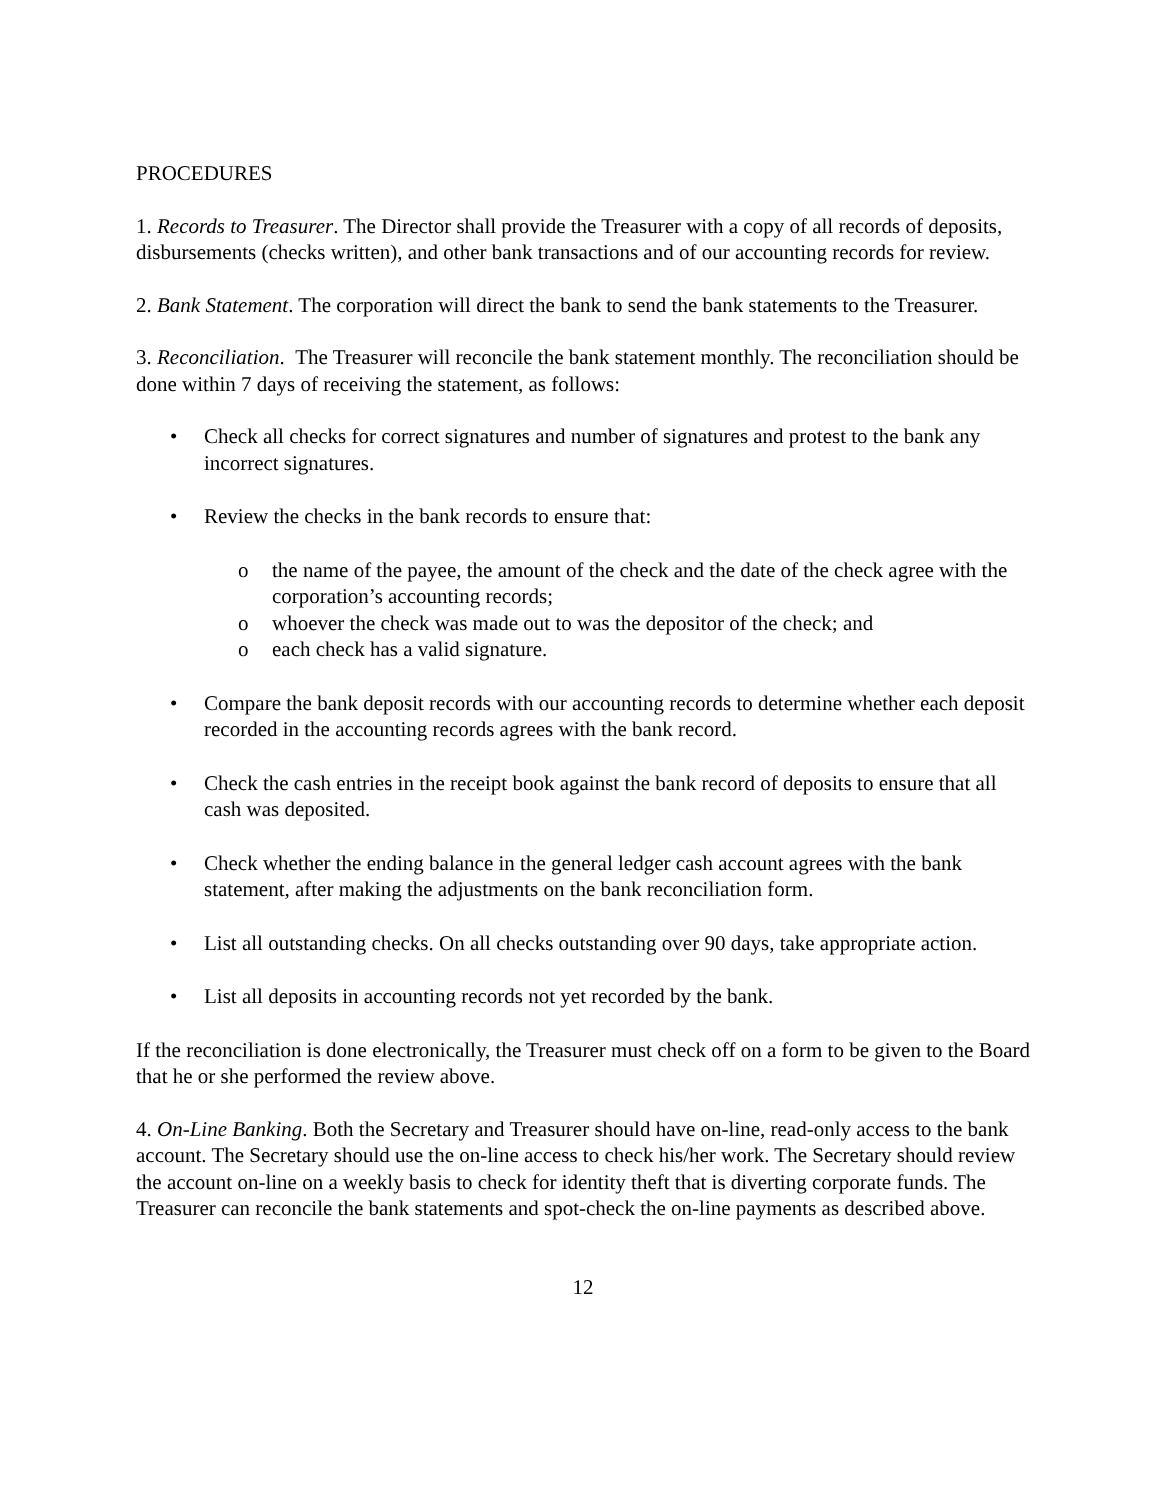PROCEDURES
1. Records to Treasurer. The Director shall provide the Treasurer with a copy of all records of deposits, disbursements (checks written), and other bank transactions and of our accounting records for review.
2. Bank Statement. The corporation will direct the bank to send the bank statements to the Treasurer.
3. Reconciliation. The Treasurer will reconcile the bank statement monthly. The reconciliation should be done within 7 days of receiving the statement, as follows:
• Check all checks for correct signatures and number of signatures and protest to the bank any incorrect signatures.
• Review the checks in the bank records to ensure that:
o the name of the payee, the amount of the check and the date of the check agree with the corporation’s accounting records;
o whoever the check was made out to was the depositor of the check; and
o each check has a valid signature.
• Compare the bank deposit records with our accounting records to determine whether each deposit recorded in the accounting records agrees with the bank record.
• Check the cash entries in the receipt book against the bank record of deposits to ensure that all cash was deposited.
• Check whether the ending balance in the general ledger cash account agrees with the bank statement, after making the adjustments on the bank reconciliation form.
• List all outstanding checks. On all checks outstanding over 90 days, take appropriate action.
• List all deposits in accounting records not yet recorded by the bank.
If the reconciliation is done electronically, the Treasurer must check off on a form to be given to the Board that he or she performed the review above.
4. On-Line Banking. Both the Secretary and Treasurer should have on-line, read-only access to the bank account. The Secretary should use the on-line access to check his/her work. The Secretary should review the account on-line on a weekly basis to check for identity theft that is diverting corporate funds. The Treasurer can reconcile the bank statements and spot-check the on-line payments as described above.
12